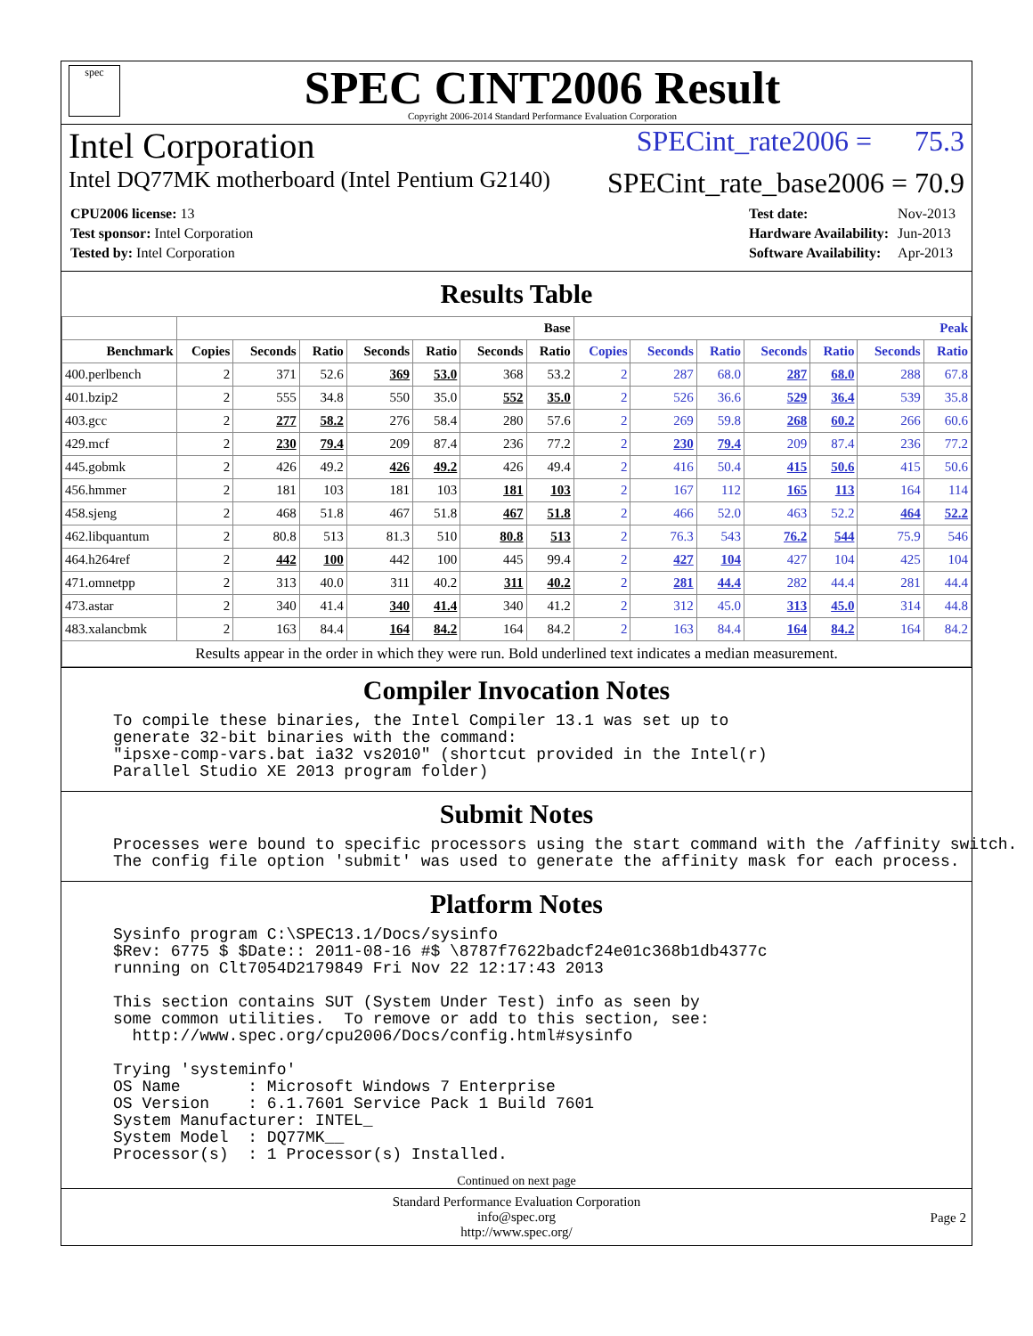spec
SPEC CINT2006 Result
Copyright 2006-2014 Standard Performance Evaluation Corporation
Intel Corporation SPECint_rate2006 = 75.3
Intel DQ77MK motherboard (Intel Pentium G2140) SPECint_rate_base2006 = 70.9
| CPU2006 license: 13 |
| Test sponsor: Intel Corporation |
| Tested by: Intel Corporation |
| Test date: | Nov-2013 |
| Hardware Availability: | Jun-2013 |
| Software Availability: | Apr-2013 |
Results Table
| | Base | | | | | | | Peak | | | | | | |
| --- | --- | --- | --- | --- | --- | --- | --- | --- | --- | --- | --- | --- | --- | --- |
| Benchmark | Copies | Seconds | Ratio | Seconds | Ratio | Seconds | Ratio | Copies | Seconds | Ratio | Seconds | Ratio | Seconds | Ratio |
| 400.perlbench | 2 | 371 | 52.6 | 369 | 53.0 | 368 | 53.2 | 2 | 287 | 68.0 | 287 | 68.0 | 288 | 67.8 |
| 401.bzip2 | 2 | 555 | 34.8 | 550 | 35.0 | 552 | 35.0 | 2 | 526 | 36.6 | 529 | 36.4 | 539 | 35.8 |
| 403.gcc | 2 | 277 | 58.2 | 276 | 58.4 | 280 | 57.6 | 2 | 269 | 59.8 | 268 | 60.2 | 266 | 60.6 |
| 429.mcf | 2 | 230 | 79.4 | 209 | 87.4 | 236 | 77.2 | 2 | 230 | 79.4 | 209 | 87.4 | 236 | 77.2 |
| 445.gobmk | 2 | 426 | 49.2 | 426 | 49.2 | 426 | 49.4 | 2 | 416 | 50.4 | 415 | 50.6 | 415 | 50.6 |
| 456.hmmer | 2 | 181 | 103 | 181 | 103 | 181 | 103 | 2 | 167 | 112 | 165 | 113 | 164 | 114 |
| 458.sjeng | 2 | 468 | 51.8 | 467 | 51.8 | 467 | 51.8 | 2 | 466 | 52.0 | 463 | 52.2 | 464 | 52.2 |
| 462.libquantum | 2 | 80.8 | 513 | 81.3 | 510 | 80.8 | 513 | 2 | 76.3 | 543 | 76.2 | 544 | 75.9 | 546 |
| 464.h264ref | 2 | 442 | 100 | 442 | 100 | 445 | 99.4 | 2 | 427 | 104 | 427 | 104 | 425 | 104 |
| 471.omnetpp | 2 | 313 | 40.0 | 311 | 40.2 | 311 | 40.2 | 2 | 281 | 44.4 | 282 | 44.4 | 281 | 44.4 |
| 473.astar | 2 | 340 | 41.4 | 340 | 41.4 | 340 | 41.2 | 2 | 312 | 45.0 | 313 | 45.0 | 314 | 44.8 |
| 483.xalancbmk | 2 | 163 | 84.4 | 164 | 84.2 | 164 | 84.2 | 2 | 163 | 84.4 | 164 | 84.2 | 164 | 84.2 |
| Results appear in the order in which they were run. Bold underlined text indicates a median measurement. | | | | | | | | | | | | | | |
Compiler Invocation Notes
To compile these binaries, the Intel Compiler 13.1 was set up to
generate 32-bit binaries with the command:
"ipsxe-comp-vars.bat ia32 vs2010" (shortcut provided in the Intel(r)
Parallel Studio XE 2013 program folder)
Submit Notes
Processes were bound to specific processors using the start command with the /affinity switch.
The config file option 'submit' was used to generate the affinity mask for each process.
Platform Notes
Sysinfo program C:\SPEC13.1/Docs/sysinfo
$Rev: 6775 $ $Date:: 2011-08-16 #$ \8787f7622badcf24e01c368b1db4377c
running on Clt7054D2179849 Fri Nov 22 12:17:43 2013

This section contains SUT (System Under Test) info as seen by
some common utilities.  To remove or add to this section, see:
  http://www.spec.org/cpu2006/Docs/config.html#sysinfo

Trying 'systeminfo'
OS Name       : Microsoft Windows 7 Enterprise
OS Version    : 6.1.7601 Service Pack 1 Build 7601
System Manufacturer: INTEL_
System Model  : DQ77MK__
Processor(s)  : 1 Processor(s) Installed.
Continued on next page
Standard Performance Evaluation Corporation
info@spec.org
http://www.spec.org/
Page 2